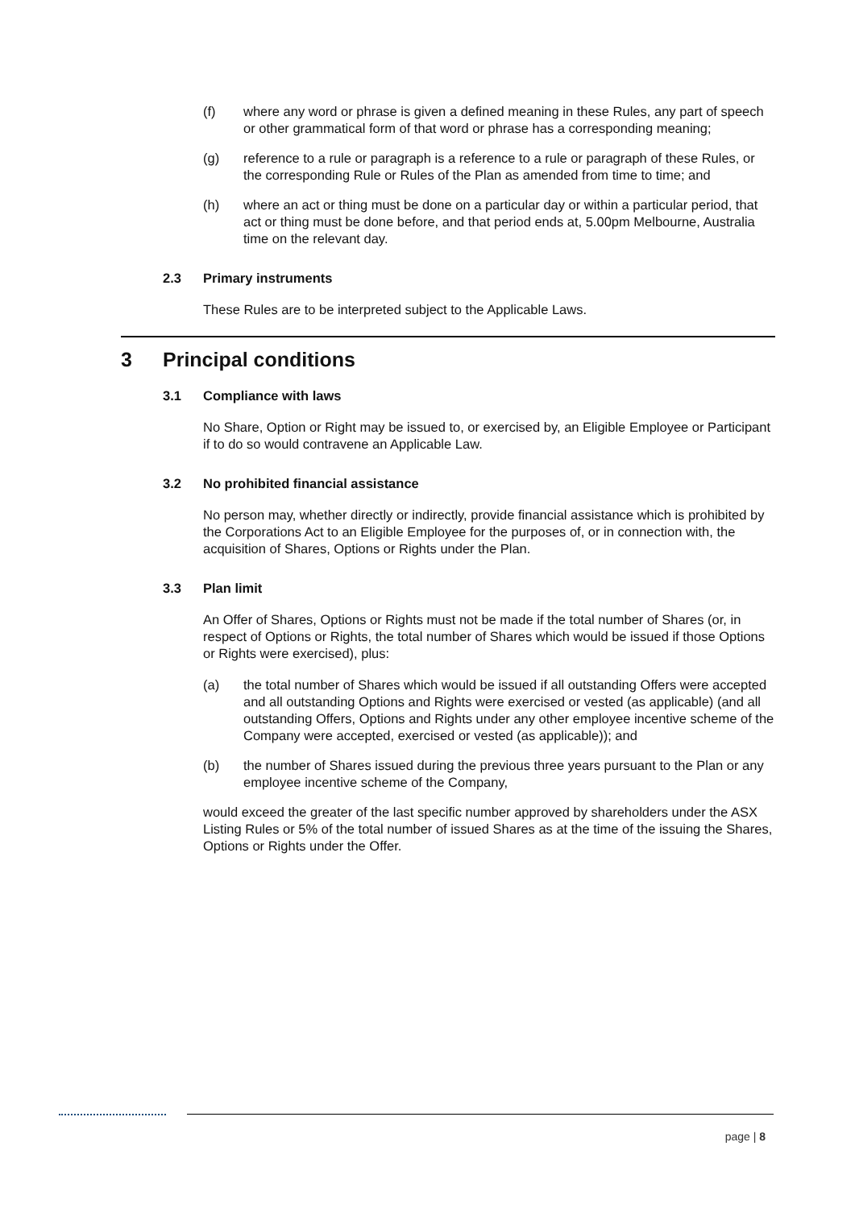(f) where any word or phrase is given a defined meaning in these Rules, any part of speech or other grammatical form of that word or phrase has a corresponding meaning;
(g) reference to a rule or paragraph is a reference to a rule or paragraph of these Rules, or the corresponding Rule or Rules of the Plan as amended from time to time; and
(h) where an act or thing must be done on a particular day or within a particular period, that act or thing must be done before, and that period ends at, 5.00pm Melbourne, Australia time on the relevant day.
2.3 Primary instruments
These Rules are to be interpreted subject to the Applicable Laws.
3 Principal conditions
3.1 Compliance with laws
No Share, Option or Right may be issued to, or exercised by, an Eligible Employee or Participant if to do so would contravene an Applicable Law.
3.2 No prohibited financial assistance
No person may, whether directly or indirectly, provide financial assistance which is prohibited by the Corporations Act to an Eligible Employee for the purposes of, or in connection with, the acquisition of Shares, Options or Rights under the Plan.
3.3 Plan limit
An Offer of Shares, Options or Rights must not be made if the total number of Shares (or, in respect of Options or Rights, the total number of Shares which would be issued if those Options or Rights were exercised), plus:
(a) the total number of Shares which would be issued if all outstanding Offers were accepted and all outstanding Options and Rights were exercised or vested (as applicable) (and all outstanding Offers, Options and Rights under any other employee incentive scheme of the Company were accepted, exercised or vested (as applicable)); and
(b) the number of Shares issued during the previous three years pursuant to the Plan or any employee incentive scheme of the Company,
would exceed the greater of the last specific number approved by shareholders under the ASX Listing Rules or 5% of the total number of issued Shares as at the time of the issuing the Shares, Options or Rights under the Offer.
page | 8